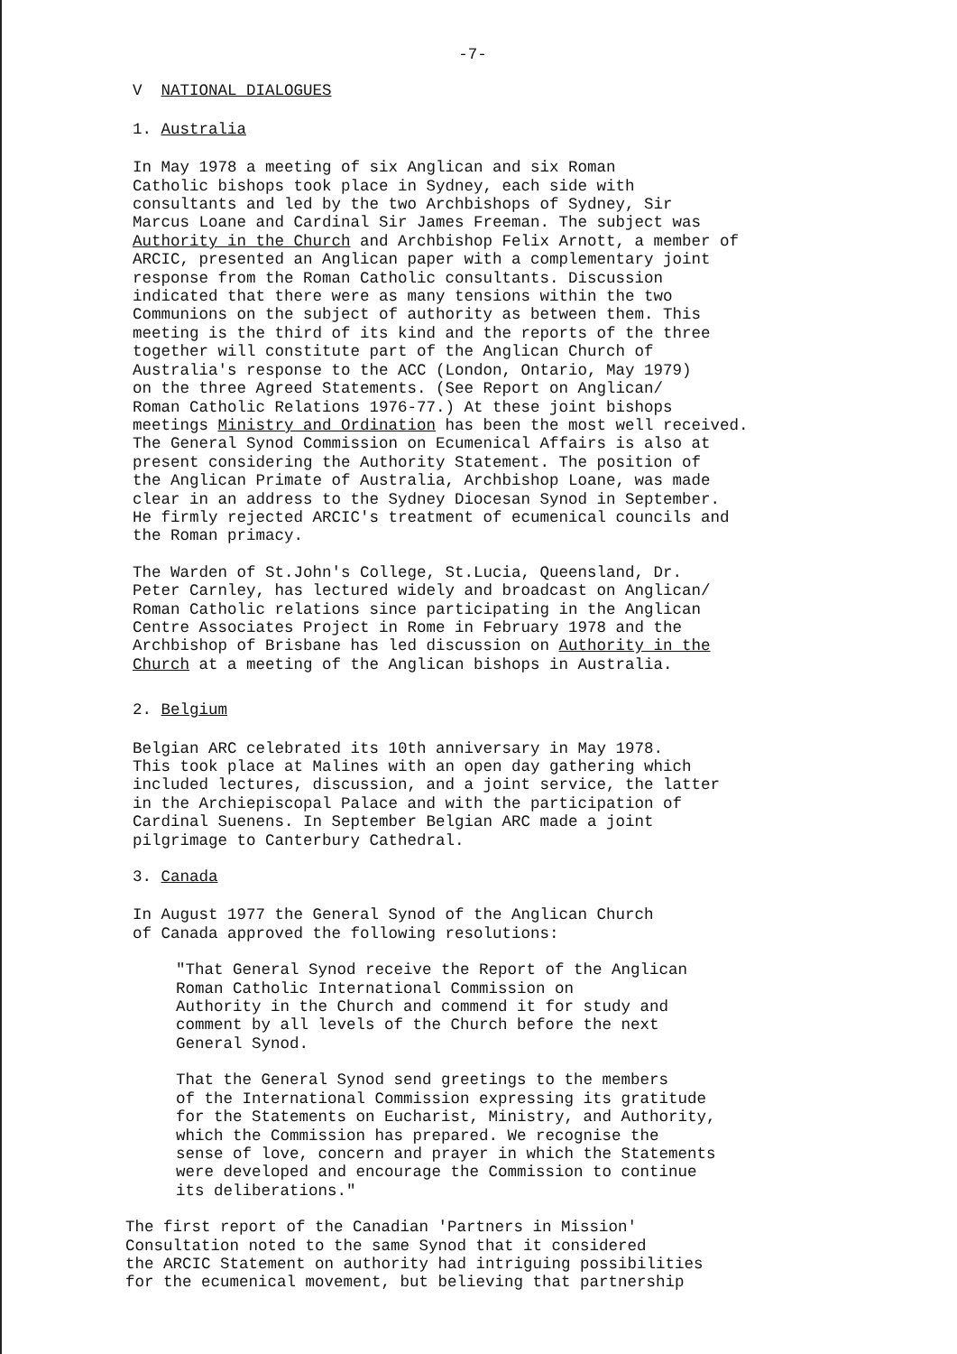-7-
V NATIONAL DIALOGUES
1. Australia
In May 1978 a meeting of six Anglican and six Roman Catholic bishops took place in Sydney, each side with consultants and led by the two Archbishops of Sydney, Sir Marcus Loane and Cardinal Sir James Freeman. The subject was Authority in the Church and Archbishop Felix Arnott, a member of ARCIC, presented an Anglican paper with a complementary joint response from the Roman Catholic consultants. Discussion indicated that there were as many tensions within the two Communions on the subject of authority as between them. This meeting is the third of its kind and the reports of the three together will constitute part of the Anglican Church of Australia's response to the ACC (London, Ontario, May 1979) on the three Agreed Statements. (See Report on Anglican/ Roman Catholic Relations 1976-77.) At these joint bishops meetings Ministry and Ordination has been the most well received. The General Synod Commission on Ecumenical Affairs is also at present considering the Authority Statement. The position of the Anglican Primate of Australia, Archbishop Loane, was made clear in an address to the Sydney Diocesan Synod in September. He firmly rejected ARCIC's treatment of ecumenical councils and the Roman primacy.
The Warden of St.John's College, St.Lucia, Queensland, Dr. Peter Carnley, has lectured widely and broadcast on Anglican/ Roman Catholic relations since participating in the Anglican Centre Associates Project in Rome in February 1978 and the Archbishop of Brisbane has led discussion on Authority in the Church at a meeting of the Anglican bishops in Australia.
2. Belgium
Belgian ARC celebrated its 10th anniversary in May 1978. This took place at Malines with an open day gathering which included lectures, discussion, and a joint service, the latter in the Archiepiscopal Palace and with the participation of Cardinal Suenens. In September Belgian ARC made a joint pilgrimage to Canterbury Cathedral.
3. Canada
In August 1977 the General Synod of the Anglican Church of Canada approved the following resolutions:
"That General Synod receive the Report of the Anglican Roman Catholic International Commission on Authority in the Church and commend it for study and comment by all levels of the Church before the next General Synod.
That the General Synod send greetings to the members of the International Commission expressing its gratitude for the Statements on Eucharist, Ministry, and Authority, which the Commission has prepared. We recognise the sense of love, concern and prayer in which the Statements were developed and encourage the Commission to continue its deliberations."
The first report of the Canadian 'Partners in Mission' Consultation noted to the same Synod that it considered the ARCIC Statement on authority had intriguing possibilities for the ecumenical movement, but believing that partnership